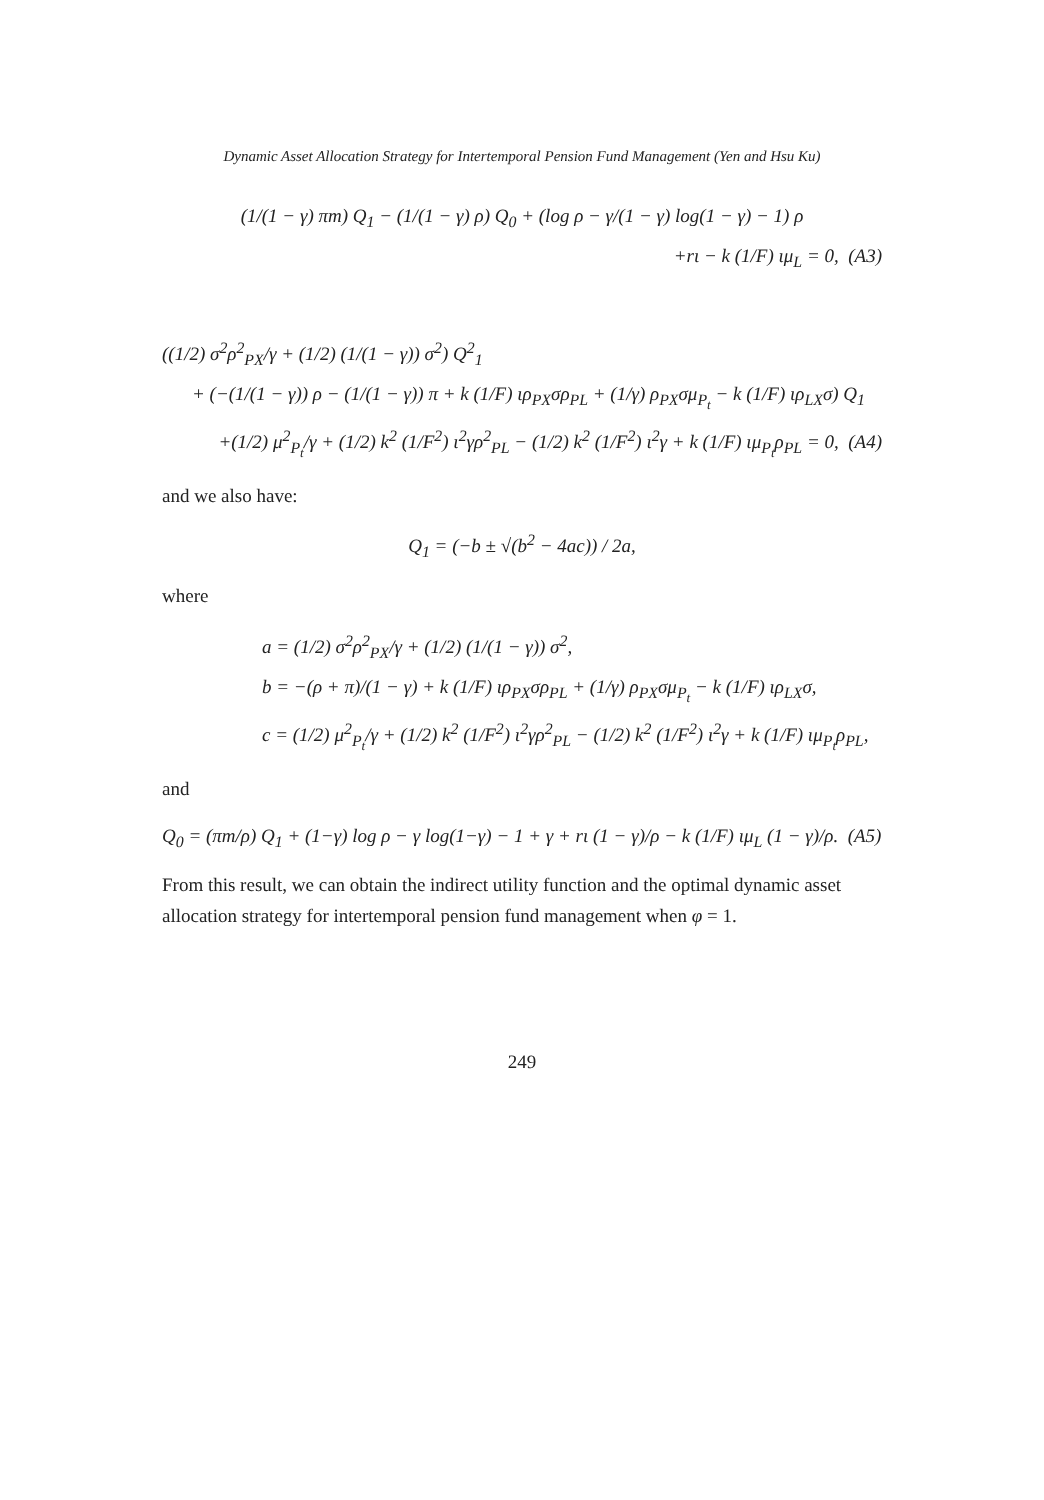Dynamic Asset Allocation Strategy for Intertemporal Pension Fund Management (Yen and Hsu Ku)
(1/(1 − γ) πm) Q<sub>1</sub> − (1/(1 − γ) ρ) Q<sub>0</sub> + (log ρ − γ/(1 − γ) log(1 − γ) − 1) ρ
+rι − k (1/F) ιμ<sub>L</sub> = 0, (A3)
((1/2) σ<sup>2</sup>ρ<sup>2</sup><sub>PX</sub>/γ + (1/2) (1/(1 − γ)) σ<sup>2</sup>) Q<sup>2</sup><sub>1</sub>
+ (−(1/(1 − γ)) ρ − (1/(1 − γ)) π + k (1/F) ιρ<sub>PX</sub>σρ<sub>PL</sub> + (1/γ) ρ<sub>PX</sub>σμ<sub>P<sub>t</sub></sub> − k (1/F) ιρ<sub>LX</sub>σ) Q<sub>1</sub>
+(1/2) μ<sup>2</sup><sub>P<sub>t</sub></sub>/γ + (1/2) k<sup>2</sup> (1/F<sup>2</sup>) ι<sup>2</sup>γρ<sup>2</sup><sub>PL</sub> − (1/2) k<sup>2</sup> (1/F<sup>2</sup>) ι<sup>2</sup>γ + k (1/F) ιμ<sub>P<sub>t</sub></sub>ρ<sub>PL</sub> = 0, (A4)
and we also have:
Q<sub>1</sub> = (−b ± √(b<sup>2</sup> − 4ac)) / 2a,
where
a = (1/2) σ<sup>2</sup>ρ<sup>2</sup><sub>PX</sub>/γ + (1/2) (1/(1 − γ)) σ<sup>2</sup>,
b = −(ρ + π)/(1 − γ) + k (1/F) ιρ<sub>PX</sub>σρ<sub>PL</sub> + (1/γ) ρ<sub>PX</sub>σμ<sub>P<sub>t</sub></sub> − k (1/F) ιρ<sub>LX</sub>σ,
c = (1/2) μ<sup>2</sup><sub>P<sub>t</sub></sub>/γ + (1/2) k<sup>2</sup> (1/F<sup>2</sup>) ι<sup>2</sup>γρ<sup>2</sup><sub>PL</sub> − (1/2) k<sup>2</sup> (1/F<sup>2</sup>) ι<sup>2</sup>γ + k (1/F) ιμ<sub>P<sub>t</sub></sub>ρ<sub>PL</sub>,
and
Q<sub>0</sub> = (πm/ρ) Q<sub>1</sub> + (1−γ) log ρ − γ log(1−γ) − 1 + γ + rι (1 − γ)/ρ − k (1/F) ιμ<sub>L</sub> (1 − γ)/ρ. (A5)
From this result, we can obtain the indirect utility function and the optimal dynamic asset allocation strategy for intertemporal pension fund management when φ = 1.
249